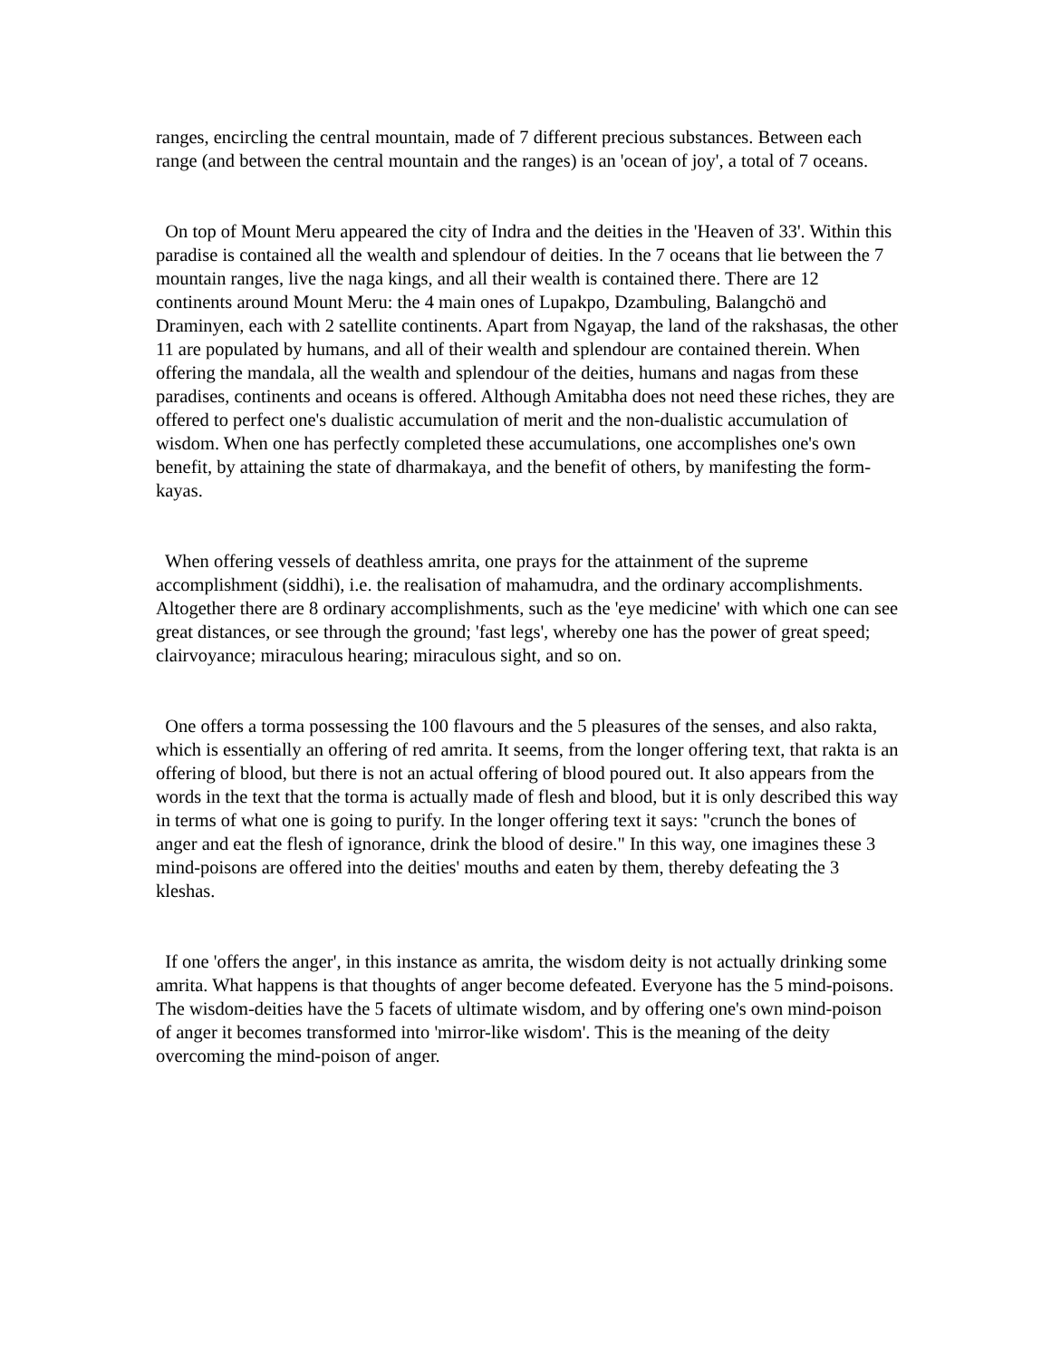ranges, encircling the central mountain, made of 7 different precious substances. Between each range (and between the central mountain and the ranges) is an 'ocean of joy', a total of 7 oceans.
On top of Mount Meru appeared the city of Indra and the deities in the 'Heaven of 33'. Within this paradise is contained all the wealth and splendour of deities. In the 7 oceans that lie between the 7 mountain ranges, live the naga kings, and all their wealth is contained there. There are 12 continents around Mount Meru: the 4 main ones of Lupakpo, Dzambuling, Balangchö and Draminyen, each with 2 satellite continents. Apart from Ngayap, the land of the rakshasas, the other 11 are populated by humans, and all of their wealth and splendour are contained therein. When offering the mandala, all the wealth and splendour of the deities, humans and nagas from these paradises, continents and oceans is offered. Although Amitabha does not need these riches, they are offered to perfect one's dualistic accumulation of merit and the non-dualistic accumulation of wisdom. When one has perfectly completed these accumulations, one accomplishes one's own benefit, by attaining the state of dharmakaya, and the benefit of others, by manifesting the form-kayas.
When offering vessels of deathless amrita, one prays for the attainment of the supreme accomplishment (siddhi), i.e. the realisation of mahamudra, and the ordinary accomplishments. Altogether there are 8 ordinary accomplishments, such as the 'eye medicine' with which one can see great distances, or see through the ground; 'fast legs', whereby one has the power of great speed; clairvoyance; miraculous hearing; miraculous sight, and so on.
One offers a torma possessing the 100 flavours and the 5 pleasures of the senses, and also rakta, which is essentially an offering of red amrita. It seems, from the longer offering text, that rakta is an offering of blood, but there is not an actual offering of blood poured out. It also appears from the words in the text that the torma is actually made of flesh and blood, but it is only described this way in terms of what one is going to purify. In the longer offering text it says: "crunch the bones of anger and eat the flesh of ignorance, drink the blood of desire." In this way, one imagines these 3 mind-poisons are offered into the deities' mouths and eaten by them, thereby defeating the 3 kleshas.
If one 'offers the anger', in this instance as amrita, the wisdom deity is not actually drinking some amrita. What happens is that thoughts of anger become defeated. Everyone has the 5 mind-poisons. The wisdom-deities have the 5 facets of ultimate wisdom, and by offering one's own mind-poison of anger it becomes transformed into 'mirror-like wisdom'. This is the meaning of the deity overcoming the mind-poison of anger.